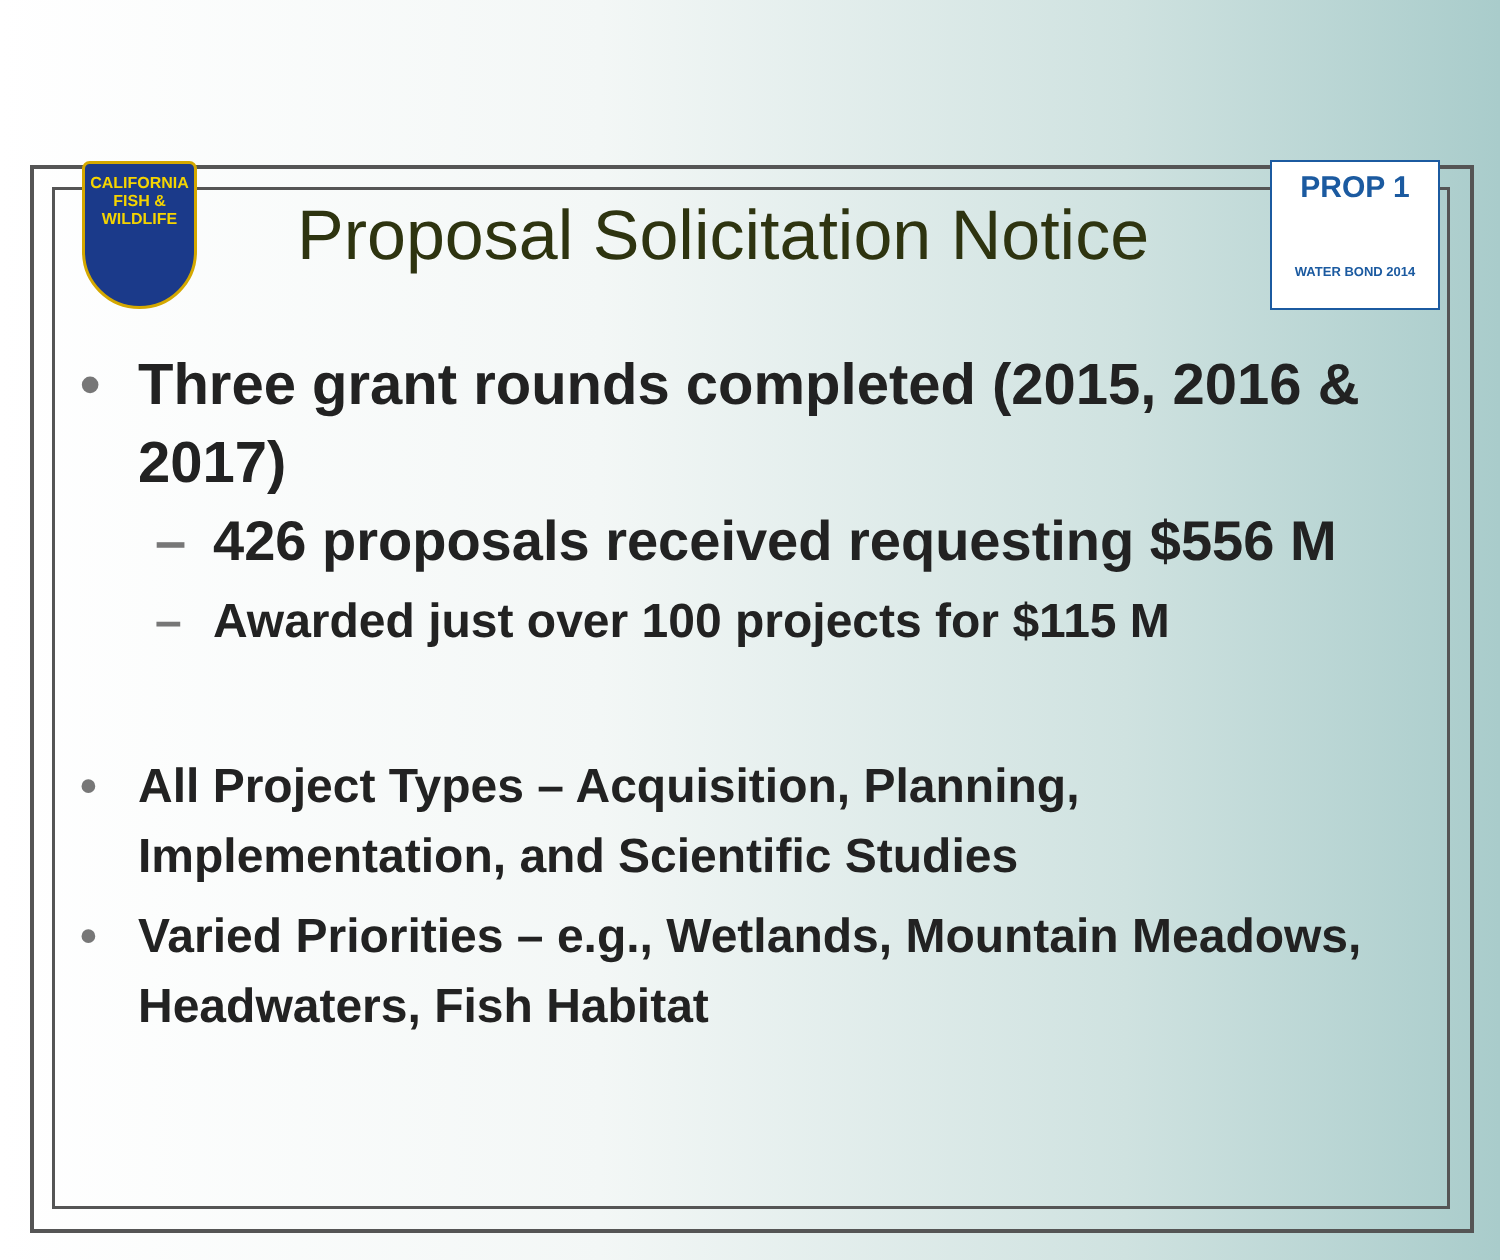CALIFORNIA
FISH & WILDLIFE
Proposal Solicitation Notice
PROP 1
WATER BOND 2014
• Three grant rounds completed (2015, 2016 & 2017)
– 426 proposals received requesting $556 M
– Awarded just over 100 projects for $115 M
• All Project Types – Acquisition, Planning, Implementation, and Scientific Studies
• Varied Priorities – e.g., Wetlands, Mountain Meadows, Headwaters, Fish Habitat